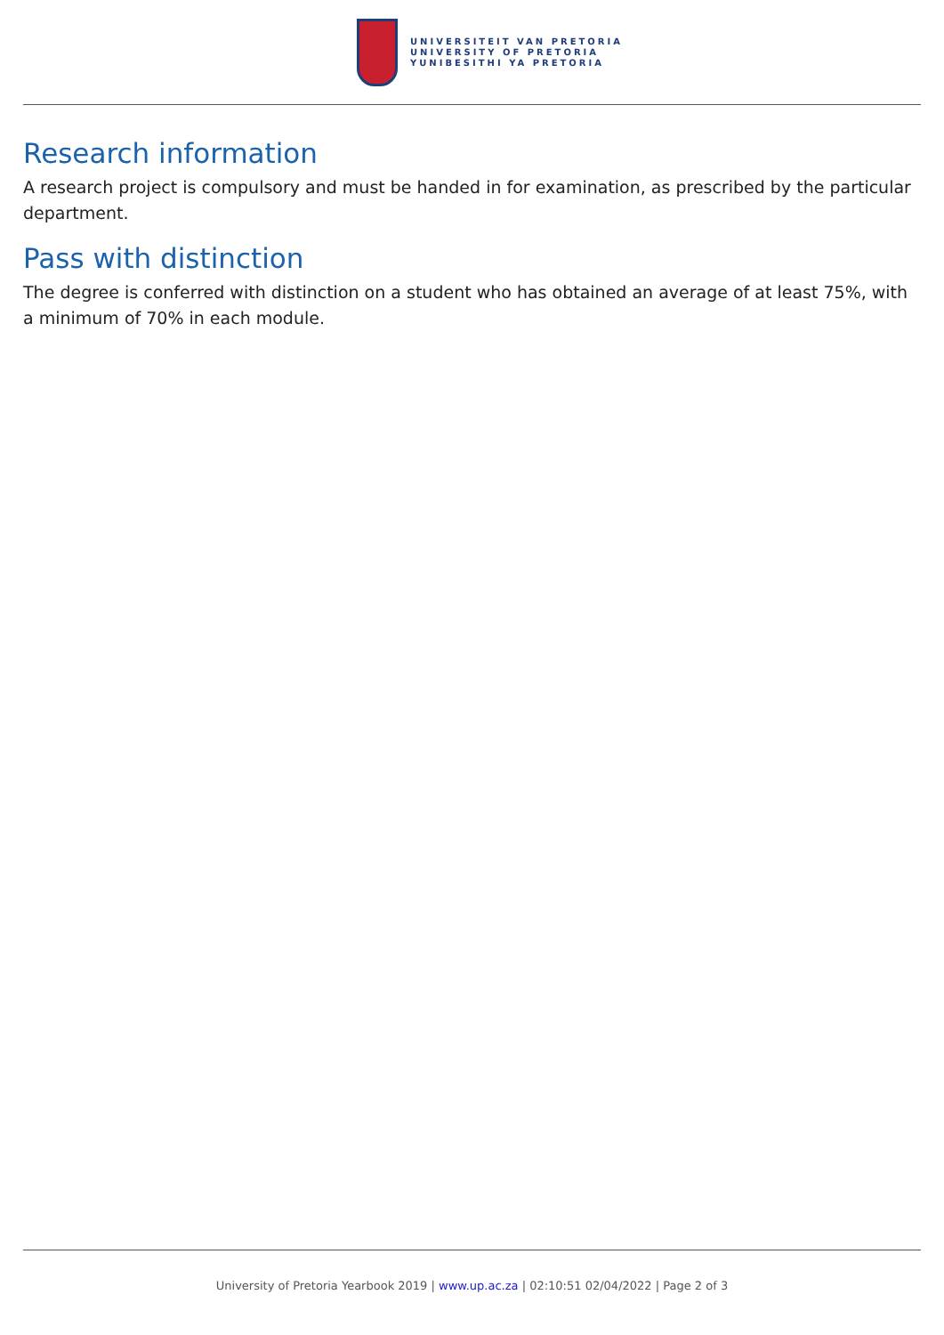UNIVERSITEIT VAN PRETORIA
UNIVERSITY OF PRETORIA
YUNIBESITHI YA PRETORIA
Research information
A research project is compulsory and must be handed in for examination, as prescribed by the particular department.
Pass with distinction
The degree is conferred with distinction on a student who has obtained an average of at least 75%, with a minimum of 70% in each module.
University of Pretoria Yearbook 2019 | www.up.ac.za | 02:10:51 02/04/2022 | Page 2 of 3